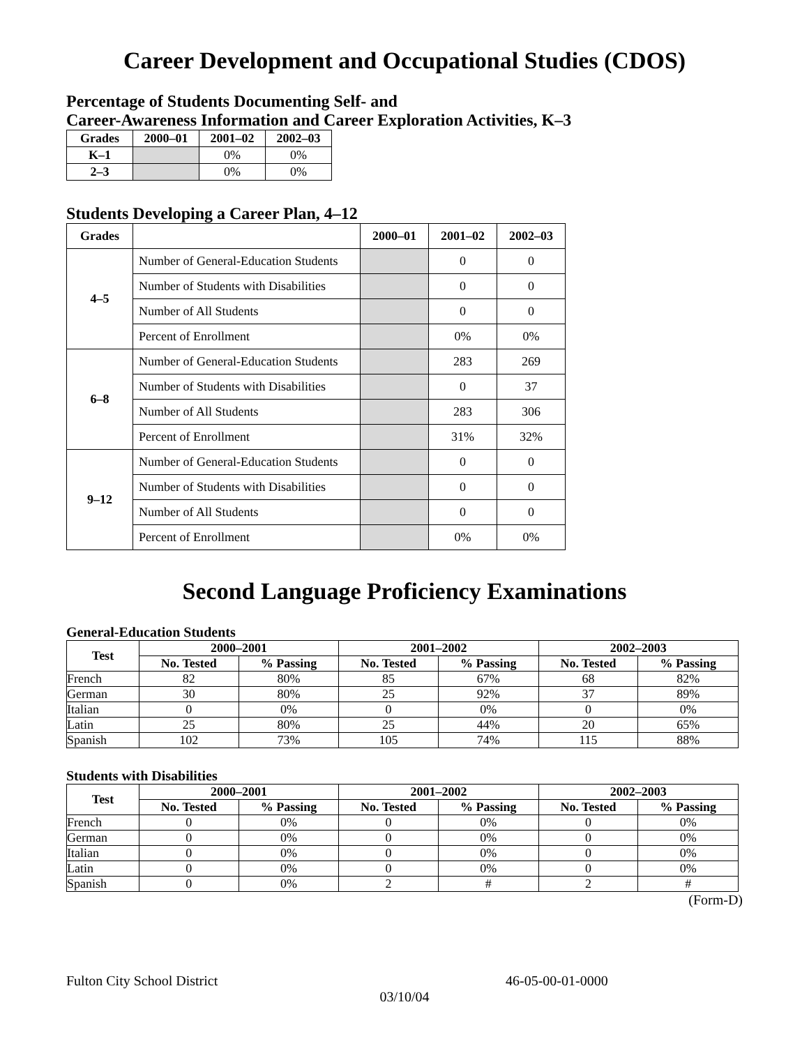Career Development and Occupational Studies (CDOS)
Percentage of Students Documenting Self- and
Career-Awareness Information and Career Exploration Activities, K–3
| Grades | 2000–01 | 2001–02 | 2002–03 |
| --- | --- | --- | --- |
| K–1 | | 0% | 0% |
| 2–3 | | 0% | 0% |
Students Developing a Career Plan, 4–12
| Grades | | 2000–01 | 2001–02 | 2002–03 |
| --- | --- | --- | --- | --- |
| 4–5 | Number of General-Education Students | | 0 | 0 |
| | Number of Students with Disabilities | | 0 | 0 |
| | Number of All Students | | 0 | 0 |
| | Percent of Enrollment | | 0% | 0% |
| 6–8 | Number of General-Education Students | | 283 | 269 |
| | Number of Students with Disabilities | | 0 | 37 |
| | Number of All Students | | 283 | 306 |
| | Percent of Enrollment | | 31% | 32% |
| 9–12 | Number of General-Education Students | | 0 | 0 |
| | Number of Students with Disabilities | | 0 | 0 |
| | Number of All Students | | 0 | 0 |
| | Percent of Enrollment | | 0% | 0% |
Second Language Proficiency Examinations
General-Education Students
| Test | 2000–2001 | | 2001–2002 | | 2002–2003 | |
| --- | --- | --- | --- | --- | --- | --- |
| | No. Tested | % Passing | No. Tested | % Passing | No. Tested | % Passing |
| French | 82 | 80% | 85 | 67% | 68 | 82% |
| German | 30 | 80% | 25 | 92% | 37 | 89% |
| Italian | 0 | 0% | 0 | 0% | 0 | 0% |
| Latin | 25 | 80% | 25 | 44% | 20 | 65% |
| Spanish | 102 | 73% | 105 | 74% | 115 | 88% |
Students with Disabilities
| Test | 2000–2001 | | 2001–2002 | | 2002–2003 | |
| --- | --- | --- | --- | --- | --- | --- |
| | No. Tested | % Passing | No. Tested | % Passing | No. Tested | % Passing |
| French | 0 | 0% | 0 | 0% | 0 | 0% |
| German | 0 | 0% | 0 | 0% | 0 | 0% |
| Italian | 0 | 0% | 0 | 0% | 0 | 0% |
| Latin | 0 | 0% | 0 | 0% | 0 | 0% |
| Spanish | 0 | 0% | 2 | # | 2 | # |
(Form-D)
Fulton City School District 46-05-00-01-0000
03/10/04